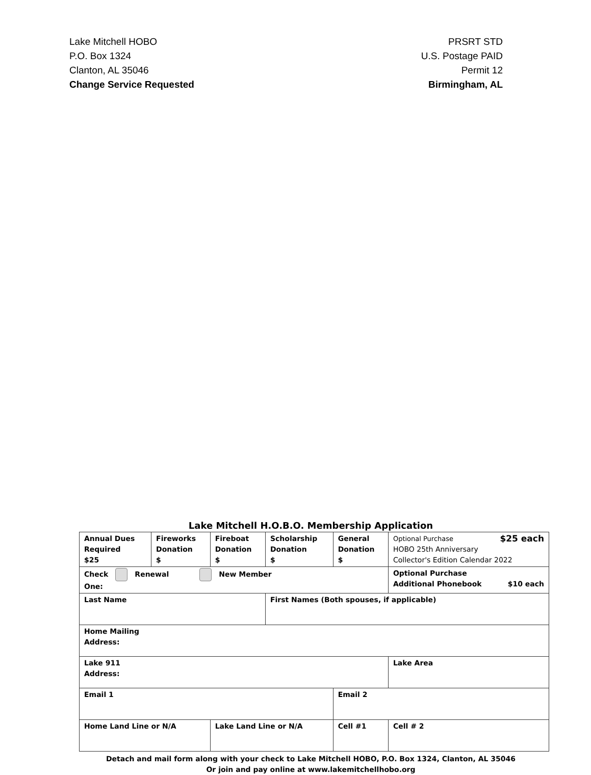Lake Mitchell HOBO
P.O. Box 1324
Clanton, AL 35046
Change Service Requested
PRSRT STD
U.S. Postage PAID
Permit 12
Birmingham, AL
Lake Mitchell H.O.B.O. Membership Application
| Annual Dues Required $25 | Fireworks Donation $ | Fireboat Donation $ | Scholarship Donation $ | General Donation $ | Optional Purchase $25 each HOBO 25th Anniversary Collector's Edition Calendar 2022 | |
| Check Renewal New Member One: | | | | | Optional Purchase Additional Phonebook $10 each | |
| Last Name | | | First Names (Both spouses, if applicable) | | | |
| Home Mailing Address: | | | | | | |
| Lake 911 Address: | | | | | | Lake Area |
| Email 1 | | | | Email 2 | | |
| Home Land Line or N/A | | Lake Land Line or N/A | | Cell #1 | | Cell # 2 |
Detach and mail form along with your check to Lake Mitchell HOBO, P.O. Box 1324, Clanton, AL 35046
Or join and pay online at www.lakemitchellhobo.org